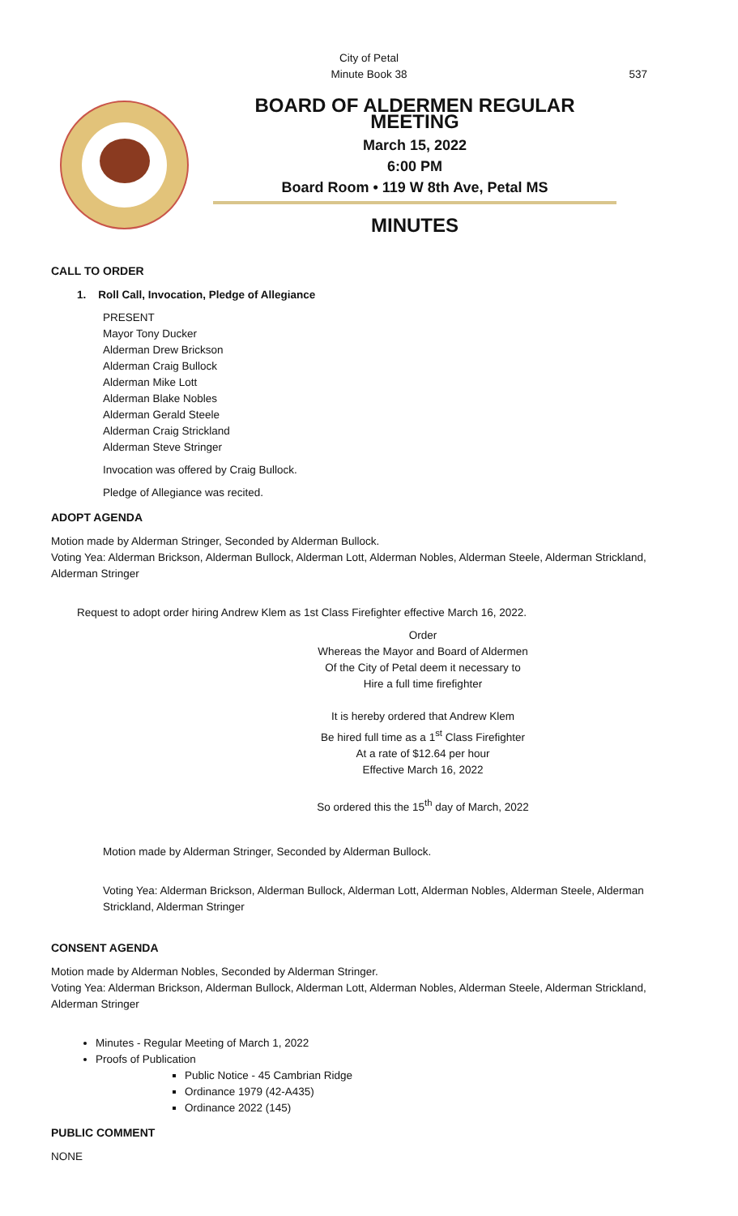City of Petal
Minute Book 38
537
BOARD OF ALDERMEN REGULAR MEETING
March 15, 2022
6:00 PM
Board Room • 119 W 8th Ave, Petal MS
MINUTES
CALL TO ORDER
1. Roll Call, Invocation, Pledge of Allegiance
PRESENT
Mayor Tony Ducker
Alderman Drew Brickson
Alderman Craig Bullock
Alderman Mike Lott
Alderman Blake Nobles
Alderman Gerald Steele
Alderman Craig Strickland
Alderman Steve Stringer
Invocation was offered by Craig Bullock.
Pledge of Allegiance was recited.
ADOPT AGENDA
Motion made by Alderman Stringer, Seconded by Alderman Bullock.
Voting Yea: Alderman Brickson, Alderman Bullock, Alderman Lott, Alderman Nobles, Alderman Steele, Alderman Strickland, Alderman Stringer
Request to adopt order hiring Andrew Klem as 1st Class Firefighter effective March 16, 2022.
Order
Whereas the Mayor and Board of Aldermen
Of the City of Petal deem it necessary to
Hire a full time firefighter
It is hereby ordered that Andrew Klem
Be hired full time as a 1<sup>st</sup> Class Firefighter
At a rate of $12.64 per hour
Effective March 16, 2022
So ordered this the 15<sup>th</sup> day of March, 2022
Motion made by Alderman Stringer, Seconded by Alderman Bullock.
Voting Yea: Alderman Brickson, Alderman Bullock, Alderman Lott, Alderman Nobles, Alderman Steele, Alderman Strickland, Alderman Stringer
CONSENT AGENDA
Motion made by Alderman Nobles, Seconded by Alderman Stringer.
Voting Yea: Alderman Brickson, Alderman Bullock, Alderman Lott, Alderman Nobles, Alderman Steele, Alderman Strickland, Alderman Stringer
Minutes - Regular Meeting of March 1, 2022
Proofs of Publication
Public Notice - 45 Cambrian Ridge
Ordinance 1979 (42-A435)
Ordinance 2022 (145)
PUBLIC COMMENT
NONE